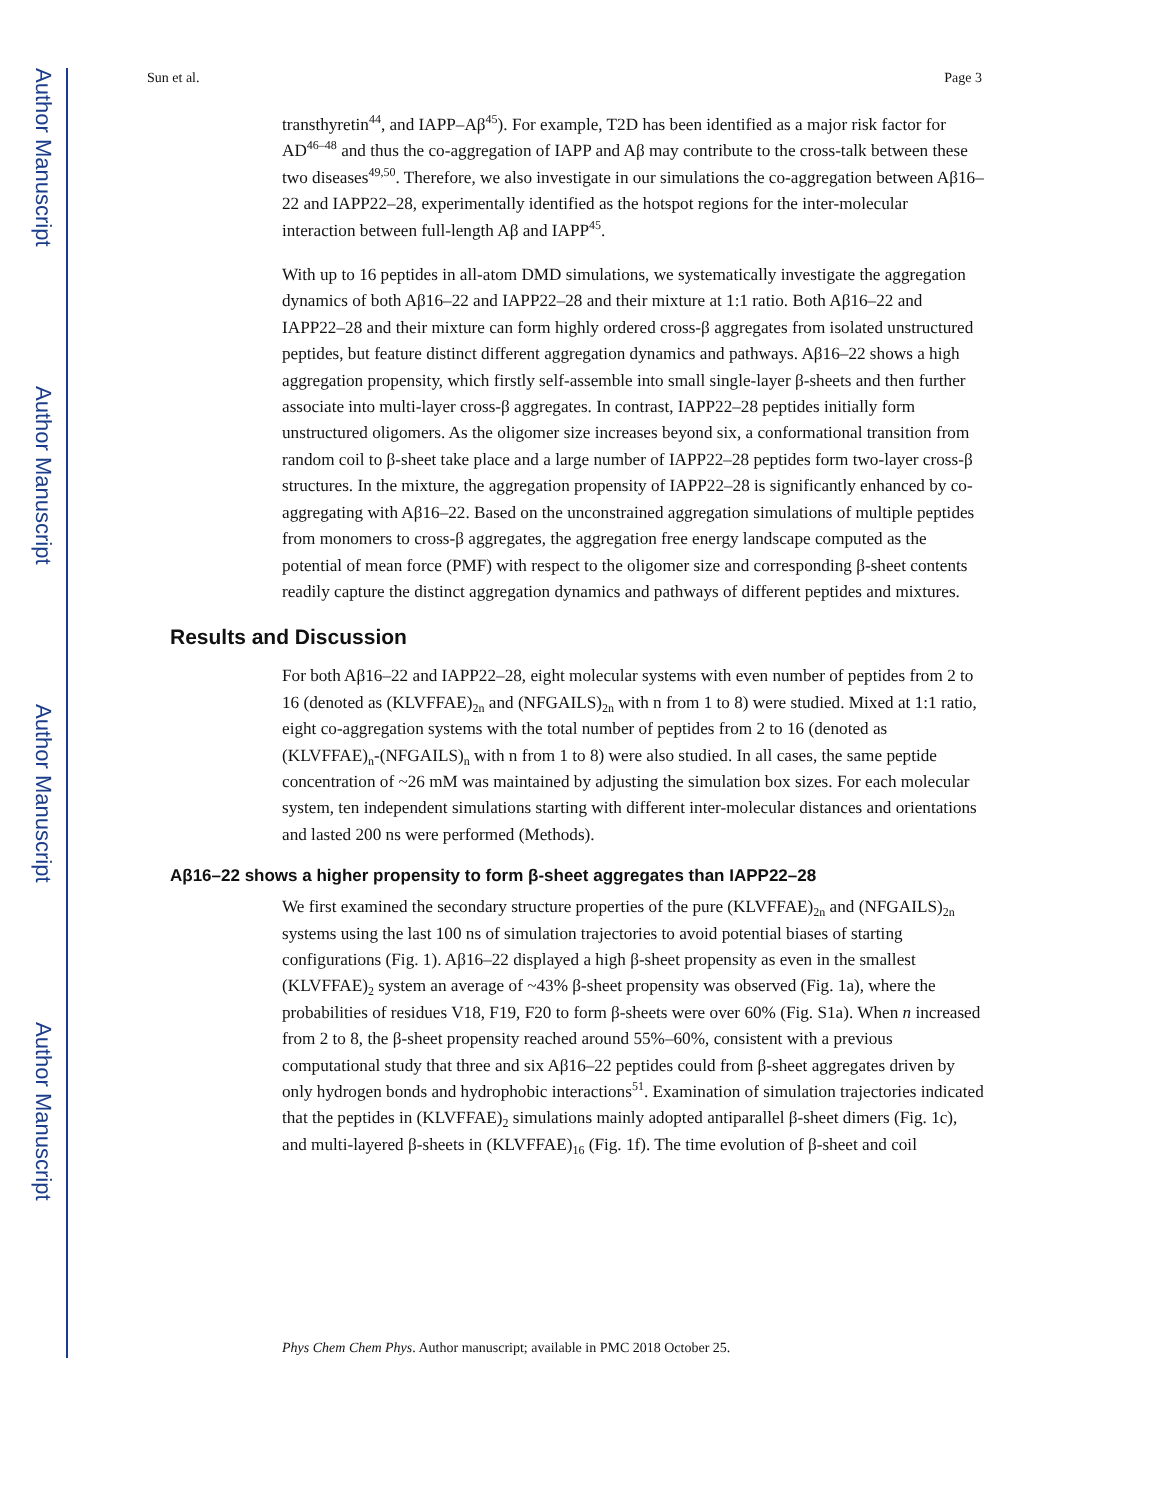Author Manuscript
Author Manuscript
Author Manuscript
Author Manuscript
Sun et al. Page 3
transthyretin<sup>44</sup>, and IAPP–Aβ<sup>45</sup>). For example, T2D has been identified as a major risk factor for AD<sup>46–48</sup> and thus the co-aggregation of IAPP and Aβ may contribute to the cross-talk between these two diseases<sup>49,50</sup>. Therefore, we also investigate in our simulations the co-aggregation between Aβ16–22 and IAPP22–28, experimentally identified as the hotspot regions for the inter-molecular interaction between full-length Aβ and IAPP<sup>45</sup>.
With up to 16 peptides in all-atom DMD simulations, we systematically investigate the aggregation dynamics of both Aβ16–22 and IAPP22–28 and their mixture at 1:1 ratio. Both Aβ16–22 and IAPP22–28 and their mixture can form highly ordered cross-β aggregates from isolated unstructured peptides, but feature distinct different aggregation dynamics and pathways. Aβ16–22 shows a high aggregation propensity, which firstly self-assemble into small single-layer β-sheets and then further associate into multi-layer cross-β aggregates. In contrast, IAPP22–28 peptides initially form unstructured oligomers. As the oligomer size increases beyond six, a conformational transition from random coil to β-sheet take place and a large number of IAPP22–28 peptides form two-layer cross-β structures. In the mixture, the aggregation propensity of IAPP22–28 is significantly enhanced by co-aggregating with Aβ16–22. Based on the unconstrained aggregation simulations of multiple peptides from monomers to cross-β aggregates, the aggregation free energy landscape computed as the potential of mean force (PMF) with respect to the oligomer size and corresponding β-sheet contents readily capture the distinct aggregation dynamics and pathways of different peptides and mixtures.
Results and Discussion
For both Aβ16–22 and IAPP22–28, eight molecular systems with even number of peptides from 2 to 16 (denoted as (KLVFFAE)<sub>2n</sub> and (NFGAILS)<sub>2n</sub> with n from 1 to 8) were studied. Mixed at 1:1 ratio, eight co-aggregation systems with the total number of peptides from 2 to 16 (denoted as (KLVFFAE)<sub>n</sub>-(NFGAILS)<sub>n</sub> with n from 1 to 8) were also studied. In all cases, the same peptide concentration of ~26 mM was maintained by adjusting the simulation box sizes. For each molecular system, ten independent simulations starting with different inter-molecular distances and orientations and lasted 200 ns were performed (Methods).
Aβ16–22 shows a higher propensity to form β-sheet aggregates than IAPP22–28
We first examined the secondary structure properties of the pure (KLVFFAE)<sub>2n</sub> and (NFGAILS)<sub>2n</sub> systems using the last 100 ns of simulation trajectories to avoid potential biases of starting configurations (Fig. 1). Aβ16–22 displayed a high β-sheet propensity as even in the smallest (KLVFFAE)<sub>2</sub> system an average of ~43% β-sheet propensity was observed (Fig. 1a), where the probabilities of residues V18, F19, F20 to form β-sheets were over 60% (Fig. S1a). When n increased from 2 to 8, the β-sheet propensity reached around 55%–60%, consistent with a previous computational study that three and six Aβ16–22 peptides could from β-sheet aggregates driven by only hydrogen bonds and hydrophobic interactions<sup>51</sup>. Examination of simulation trajectories indicated that the peptides in (KLVFFAE)<sub>2</sub> simulations mainly adopted antiparallel β-sheet dimers (Fig. 1c), and multi-layered β-sheets in (KLVFFAE)<sub>16</sub> (Fig. 1f). The time evolution of β-sheet and coil
Phys Chem Chem Phys. Author manuscript; available in PMC 2018 October 25.